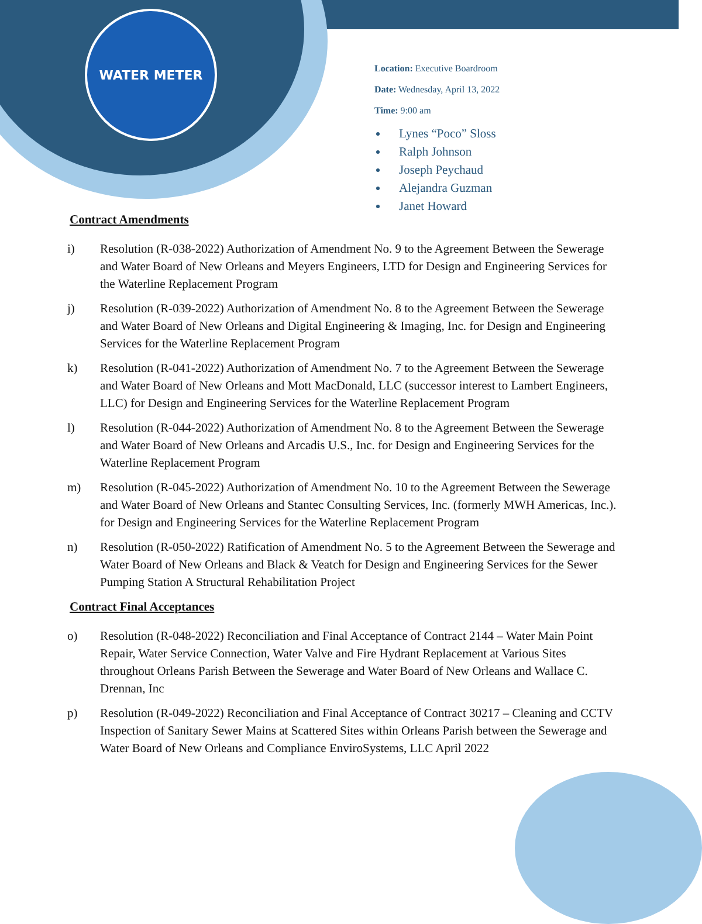WATER METER
Location: Executive Boardroom
Date: Wednesday, April 13, 2022
Time: 9:00 am
Lynes “Poco” Sloss
Ralph Johnson
Joseph Peychaud
Alejandra Guzman
Janet Howard
Contract Amendments
i) Resolution (R-038-2022) Authorization of Amendment No. 9 to the Agreement Between the Sewerage and Water Board of New Orleans and Meyers Engineers, LTD for Design and Engineering Services for the Waterline Replacement Program
j) Resolution (R-039-2022) Authorization of Amendment No. 8 to the Agreement Between the Sewerage and Water Board of New Orleans and Digital Engineering & Imaging, Inc. for Design and Engineering Services for the Waterline Replacement Program
k) Resolution (R-041-2022) Authorization of Amendment No. 7 to the Agreement Between the Sewerage and Water Board of New Orleans and Mott MacDonald, LLC (successor interest to Lambert Engineers, LLC) for Design and Engineering Services for the Waterline Replacement Program
l) Resolution (R-044-2022) Authorization of Amendment No. 8 to the Agreement Between the Sewerage and Water Board of New Orleans and Arcadis U.S., Inc. for Design and Engineering Services for the Waterline Replacement Program
m) Resolution (R-045-2022) Authorization of Amendment No. 10 to the Agreement Between the Sewerage and Water Board of New Orleans and Stantec Consulting Services, Inc. (formerly MWH Americas, Inc.). for Design and Engineering Services for the Waterline Replacement Program
n) Resolution (R-050-2022) Ratification of Amendment No. 5 to the Agreement Between the Sewerage and Water Board of New Orleans and Black & Veatch for Design and Engineering Services for the Sewer Pumping Station A Structural Rehabilitation Project
Contract Final Acceptances
o) Resolution (R-048-2022) Reconciliation and Final Acceptance of Contract 2144 – Water Main Point Repair, Water Service Connection, Water Valve and Fire Hydrant Replacement at Various Sites throughout Orleans Parish Between the Sewerage and Water Board of New Orleans and Wallace C. Drennan, Inc
p) Resolution (R-049-2022) Reconciliation and Final Acceptance of Contract 30217 – Cleaning and CCTV Inspection of Sanitary Sewer Mains at Scattered Sites within Orleans Parish between the Sewerage and Water Board of New Orleans and Compliance EnviroSystems, LLC April 2022